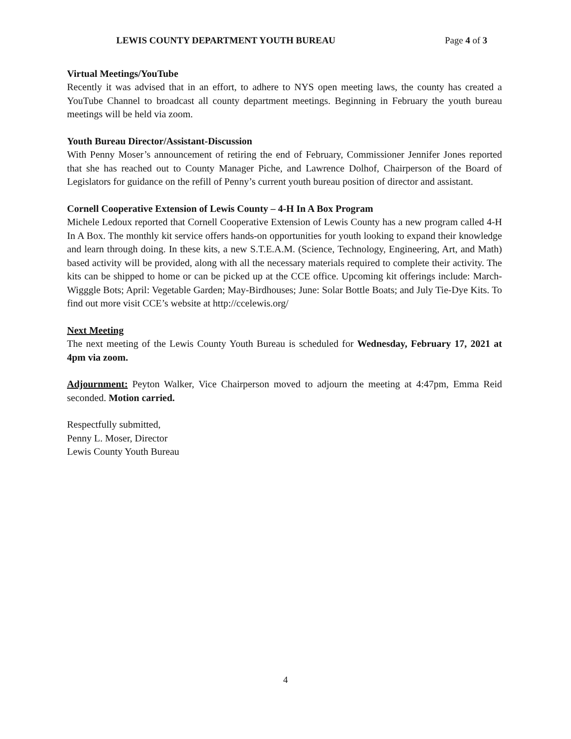LEWIS COUNTY DEPARTMENT YOUTH BUREAU Page 4 of 3
Virtual Meetings/YouTube
Recently it was advised that in an effort, to adhere to NYS open meeting laws, the county has created a YouTube Channel to broadcast all county department meetings. Beginning in February the youth bureau meetings will be held via zoom.
Youth Bureau Director/Assistant-Discussion
With Penny Moser’s announcement of retiring the end of February, Commissioner Jennifer Jones reported that she has reached out to County Manager Piche, and Lawrence Dolhof, Chairperson of the Board of Legislators for guidance on the refill of Penny’s current youth bureau position of director and assistant.
Cornell Cooperative Extension of Lewis County – 4-H In A Box Program
Michele Ledoux reported that Cornell Cooperative Extension of Lewis County has a new program called 4-H In A Box. The monthly kit service offers hands-on opportunities for youth looking to expand their knowledge and learn through doing. In these kits, a new S.T.E.A.M. (Science, Technology, Engineering, Art, and Math) based activity will be provided, along with all the necessary materials required to complete their activity. The kits can be shipped to home or can be picked up at the CCE office. Upcoming kit offerings include: March-Wigggle Bots; April: Vegetable Garden; May-Birdhouses; June: Solar Bottle Boats; and July Tie-Dye Kits. To find out more visit CCE’s website at http://ccelewis.org/
Next Meeting
The next meeting of the Lewis County Youth Bureau is scheduled for Wednesday, February 17, 2021 at 4pm via zoom.
Adjournment: Peyton Walker, Vice Chairperson moved to adjourn the meeting at 4:47pm, Emma Reid seconded. Motion carried.
Respectfully submitted,
Penny L. Moser, Director
Lewis County Youth Bureau
4